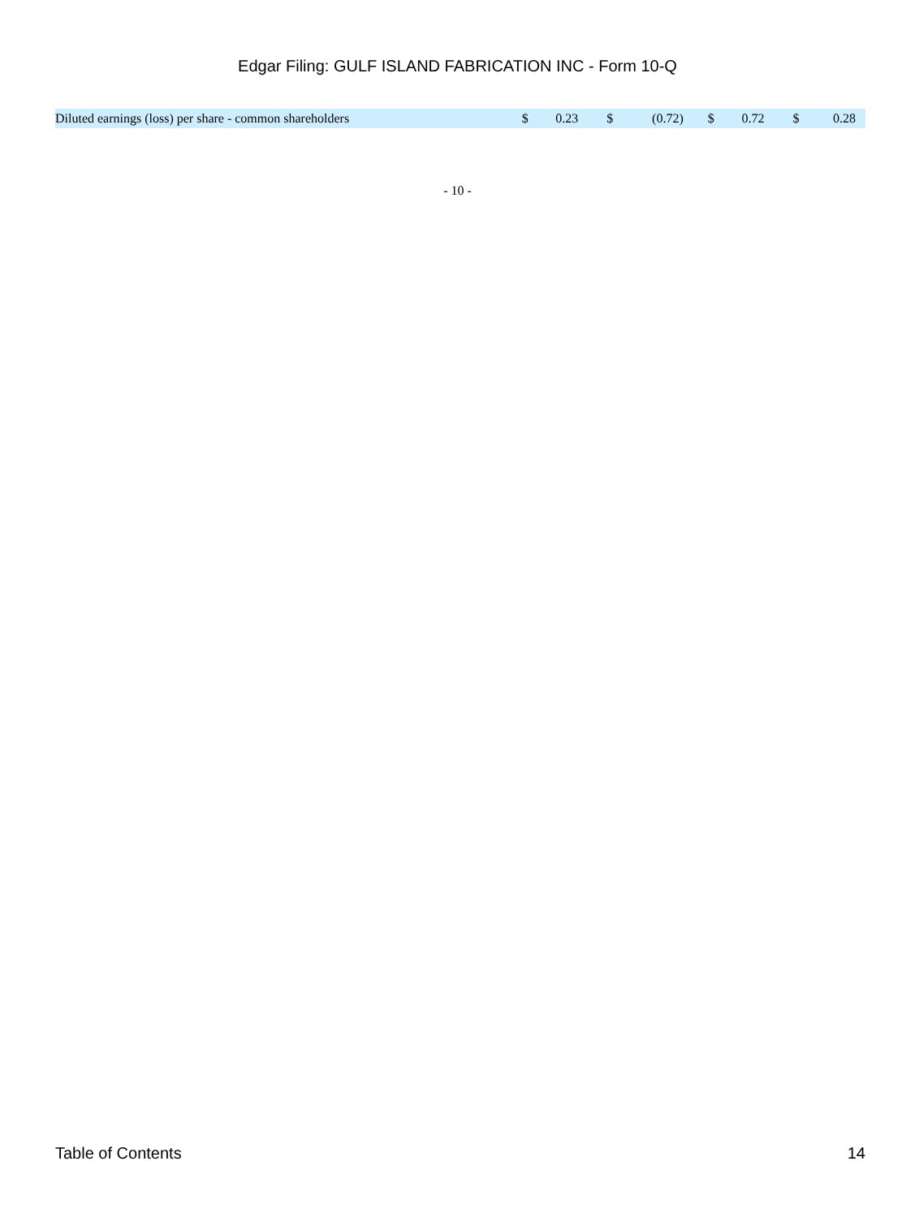Edgar Filing: GULF ISLAND FABRICATION INC - Form 10-Q
| Diluted earnings (loss) per share - common shareholders | $ | 0.23 | $ | (0.72) | $ | 0.72 | $ | 0.28 |
- 10 -
Table of Contents 14